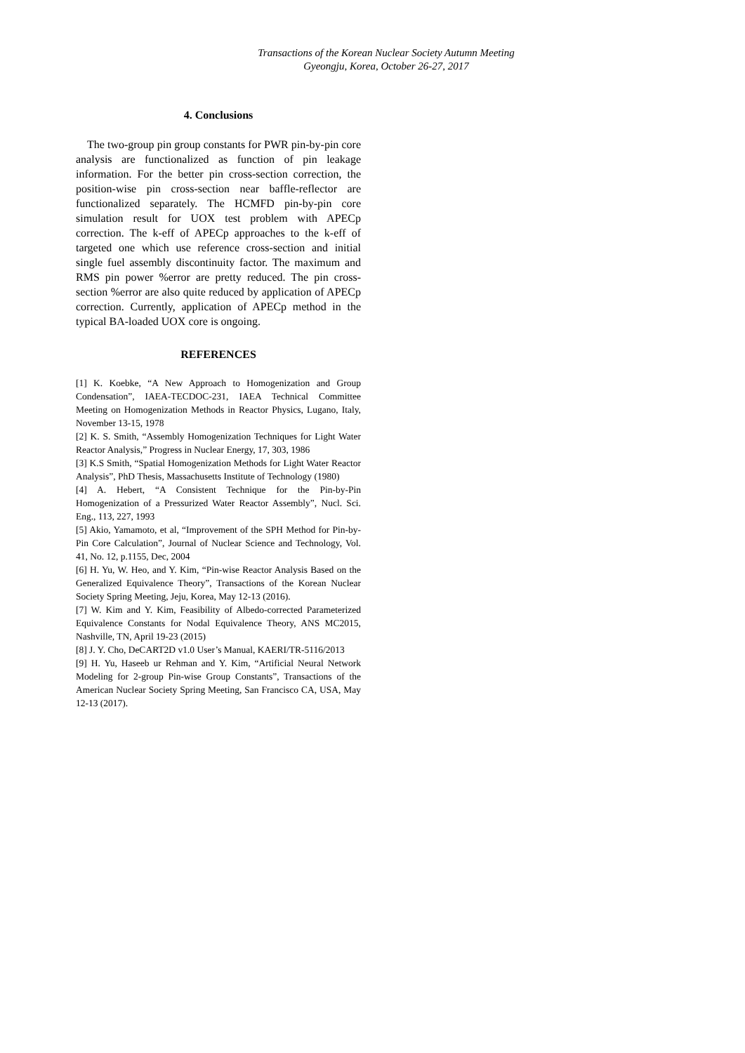Transactions of the Korean Nuclear Society Autumn Meeting
Gyeongju, Korea, October 26-27, 2017
4. Conclusions
The two-group pin group constants for PWR pin-by-pin core analysis are functionalized as function of pin leakage information. For the better pin cross-section correction, the position-wise pin cross-section near baffle-reflector are functionalized separately. The HCMFD pin-by-pin core simulation result for UOX test problem with APECp correction. The k-eff of APECp approaches to the k-eff of targeted one which use reference cross-section and initial single fuel assembly discontinuity factor. The maximum and RMS pin power %error are pretty reduced. The pin cross-section %error are also quite reduced by application of APECp correction. Currently, application of APECp method in the typical BA-loaded UOX core is ongoing.
REFERENCES
[1] K. Koebke, “A New Approach to Homogenization and Group Condensation”, IAEA-TECDOC-231, IAEA Technical Committee Meeting on Homogenization Methods in Reactor Physics, Lugano, Italy, November 13-15, 1978
[2] K. S. Smith, “Assembly Homogenization Techniques for Light Water Reactor Analysis,” Progress in Nuclear Energy, 17, 303, 1986
[3] K.S Smith, “Spatial Homogenization Methods for Light Water Reactor Analysis”, PhD Thesis, Massachusetts Institute of Technology (1980)
[4] A. Hebert, “A Consistent Technique for the Pin-by-Pin Homogenization of a Pressurized Water Reactor Assembly”, Nucl. Sci. Eng., 113, 227, 1993
[5] Akio, Yamamoto, et al, “Improvement of the SPH Method for Pin-by-Pin Core Calculation”, Journal of Nuclear Science and Technology, Vol. 41, No. 12, p.1155, Dec, 2004
[6] H. Yu, W. Heo, and Y. Kim, “Pin-wise Reactor Analysis Based on the Generalized Equivalence Theory”, Transactions of the Korean Nuclear Society Spring Meeting, Jeju, Korea, May 12-13 (2016).
[7] W. Kim and Y. Kim, Feasibility of Albedo-corrected Parameterized Equivalence Constants for Nodal Equivalence Theory, ANS MC2015, Nashville, TN, April 19-23 (2015)
[8] J. Y. Cho, DeCART2D v1.0 User’s Manual, KAERI/TR-5116/2013
[9] H. Yu, Haseeb ur Rehman and Y. Kim, “Artificial Neural Network Modeling for 2-group Pin-wise Group Constants”, Transactions of the American Nuclear Society Spring Meeting, San Francisco CA, USA, May 12-13 (2017).